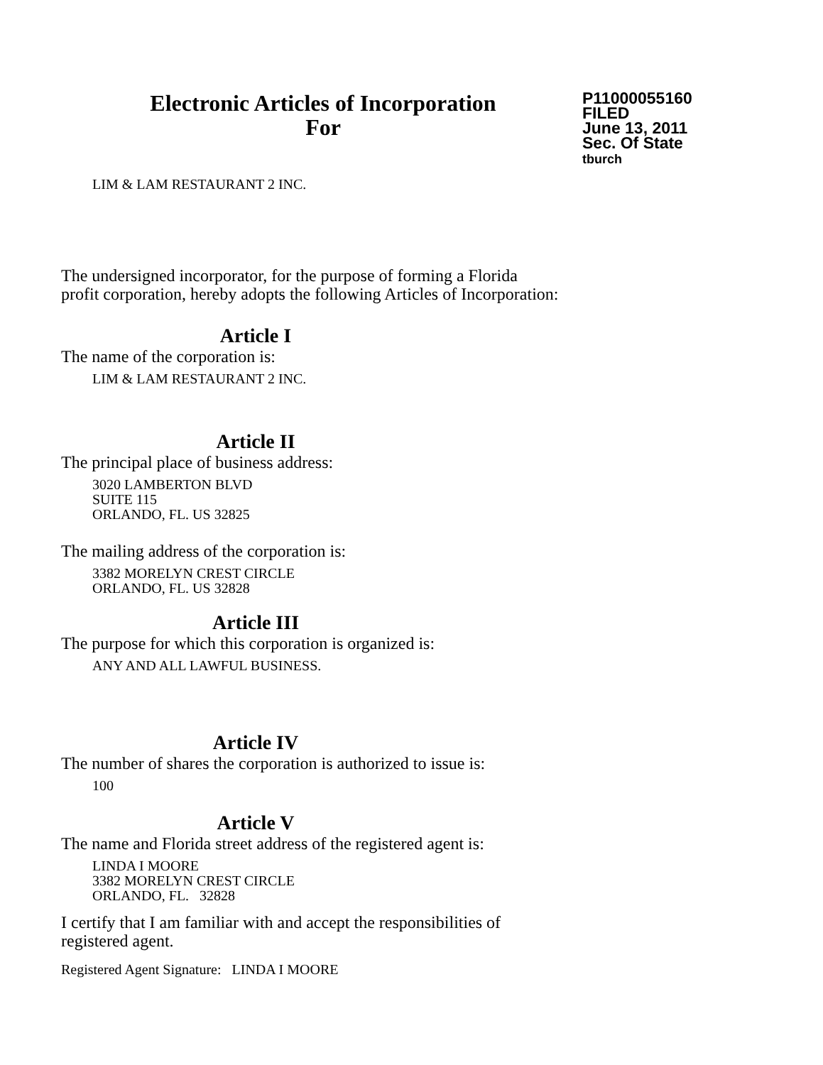Electronic Articles of Incorporation
For
P11000055160
FILED
June 13, 2011
Sec. Of State
tburch
LIM & LAM RESTAURANT 2 INC.
The undersigned incorporator, for the purpose of forming a Florida
profit corporation, hereby adopts the following Articles of Incorporation:
Article I
The name of the corporation is:
LIM & LAM RESTAURANT 2 INC.
Article II
The principal place of business address:
3020 LAMBERTON BLVD
SUITE 115
ORLANDO, FL. US 32825
The mailing address of the corporation is:
3382 MORELYN CREST CIRCLE
ORLANDO, FL. US 32828
Article III
The purpose for which this corporation is organized is:
ANY AND ALL LAWFUL BUSINESS.
Article IV
The number of shares the corporation is authorized to issue is:
100
Article V
The name and Florida street address of the registered agent is:
LINDA I MOORE
3382 MORELYN CREST CIRCLE
ORLANDO, FL. 32828
I certify that I am familiar with and accept the responsibilities of
registered agent.
Registered Agent Signature: LINDA I MOORE